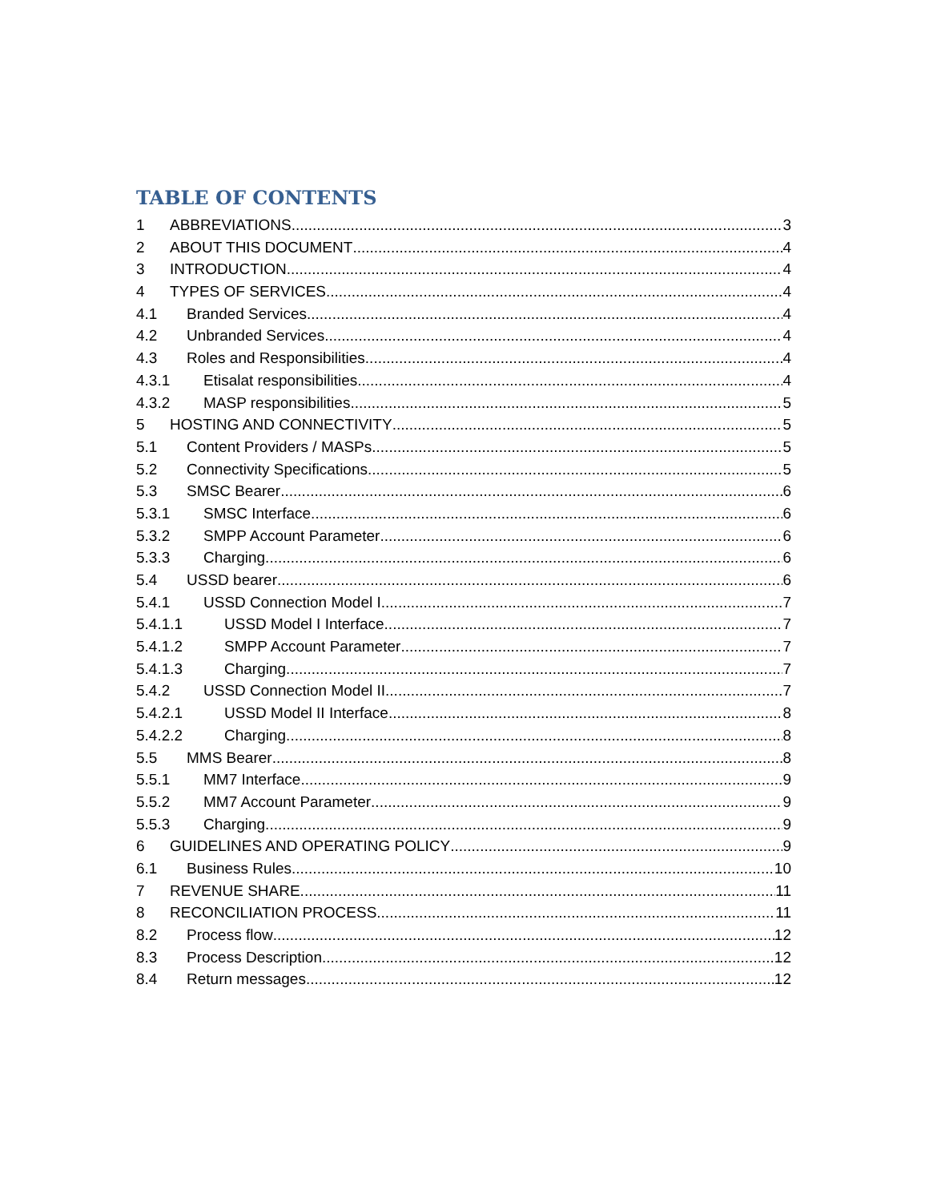TABLE OF CONTENTS
1 ABBREVIATIONS 3
2 ABOUT THIS DOCUMENT 4
3 INTRODUCTION 4
4 TYPES OF SERVICES 4
4.1 Branded Services 4
4.2 Unbranded Services 4
4.3 Roles and Responsibilities 4
4.3.1 Etisalat responsibilities 4
4.3.2 MASP responsibilities 5
5 HOSTING AND CONNECTIVITY 5
5.1 Content Providers / MASPs 5
5.2 Connectivity Specifications 5
5.3 SMSC Bearer 6
5.3.1 SMSC Interface 6
5.3.2 SMPP Account Parameter 6
5.3.3 Charging 6
5.4 USSD bearer 6
5.4.1 USSD Connection Model I 7
5.4.1.1 USSD Model I Interface 7
5.4.1.2 SMPP Account Parameter 7
5.4.1.3 Charging 7
5.4.2 USSD Connection Model II 7
5.4.2.1 USSD Model II Interface 8
5.4.2.2 Charging 8
5.5 MMS Bearer 8
5.5.1 MM7 Interface 9
5.5.2 MM7 Account Parameter 9
5.5.3 Charging 9
6 GUIDELINES AND OPERATING POLICY 9
6.1 Business Rules 10
7 REVENUE SHARE 11
8 RECONCILIATION PROCESS 11
8.2 Process flow 12
8.3 Process Description 12
8.4 Return messages 12